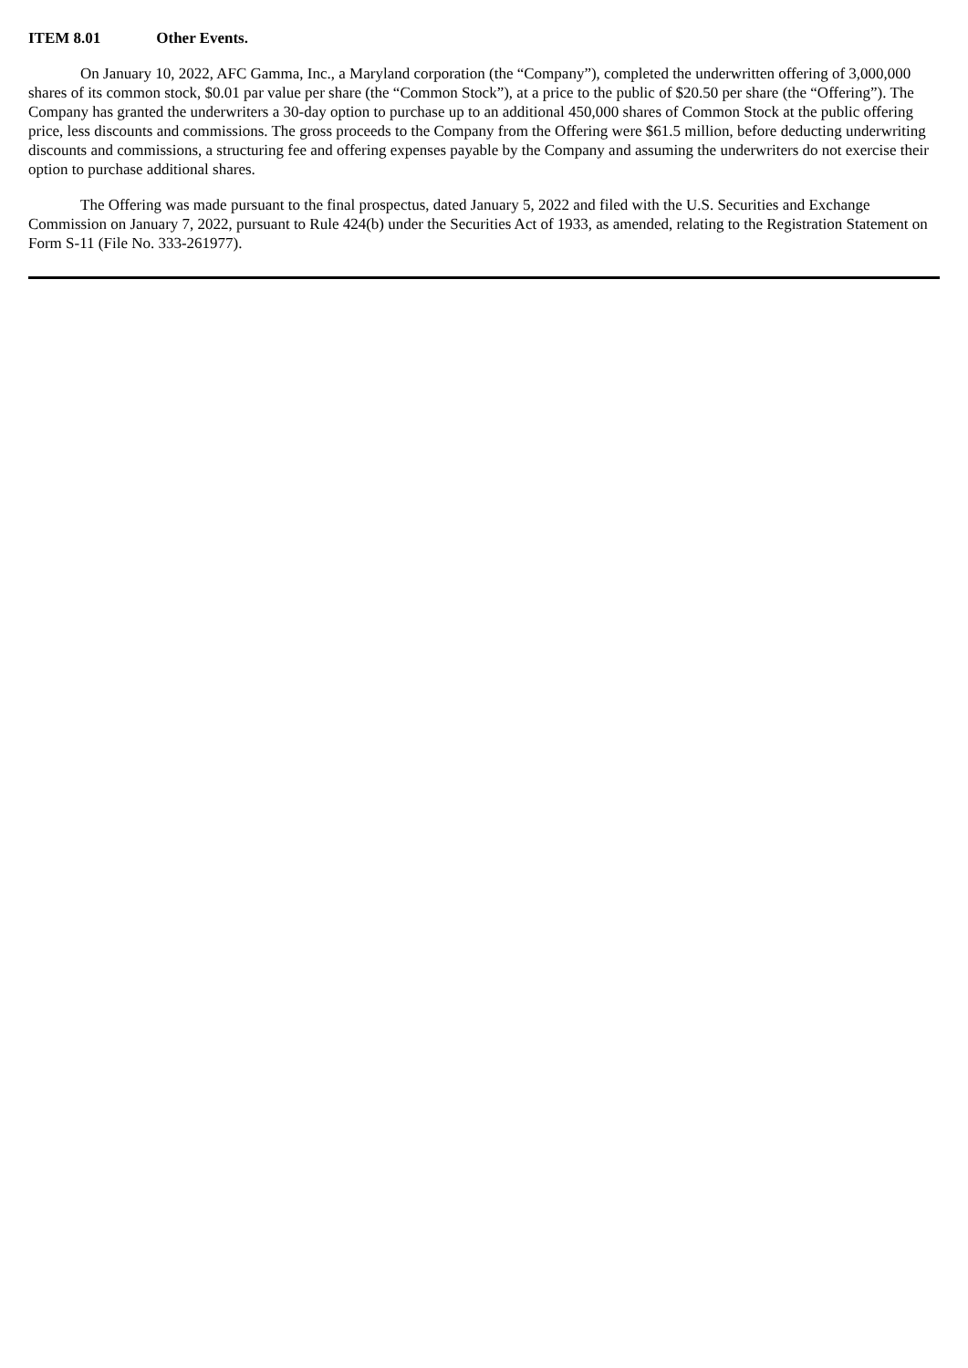ITEM 8.01 Other Events.
On January 10, 2022, AFC Gamma, Inc., a Maryland corporation (the “Company”), completed the underwritten offering of 3,000,000 shares of its common stock, $0.01 par value per share (the “Common Stock”), at a price to the public of $20.50 per share (the “Offering”). The Company has granted the underwriters a 30-day option to purchase up to an additional 450,000 shares of Common Stock at the public offering price, less discounts and commissions. The gross proceeds to the Company from the Offering were $61.5 million, before deducting underwriting discounts and commissions, a structuring fee and offering expenses payable by the Company and assuming the underwriters do not exercise their option to purchase additional shares.
The Offering was made pursuant to the final prospectus, dated January 5, 2022 and filed with the U.S. Securities and Exchange Commission on January 7, 2022, pursuant to Rule 424(b) under the Securities Act of 1933, as amended, relating to the Registration Statement on Form S-11 (File No. 333-261977).